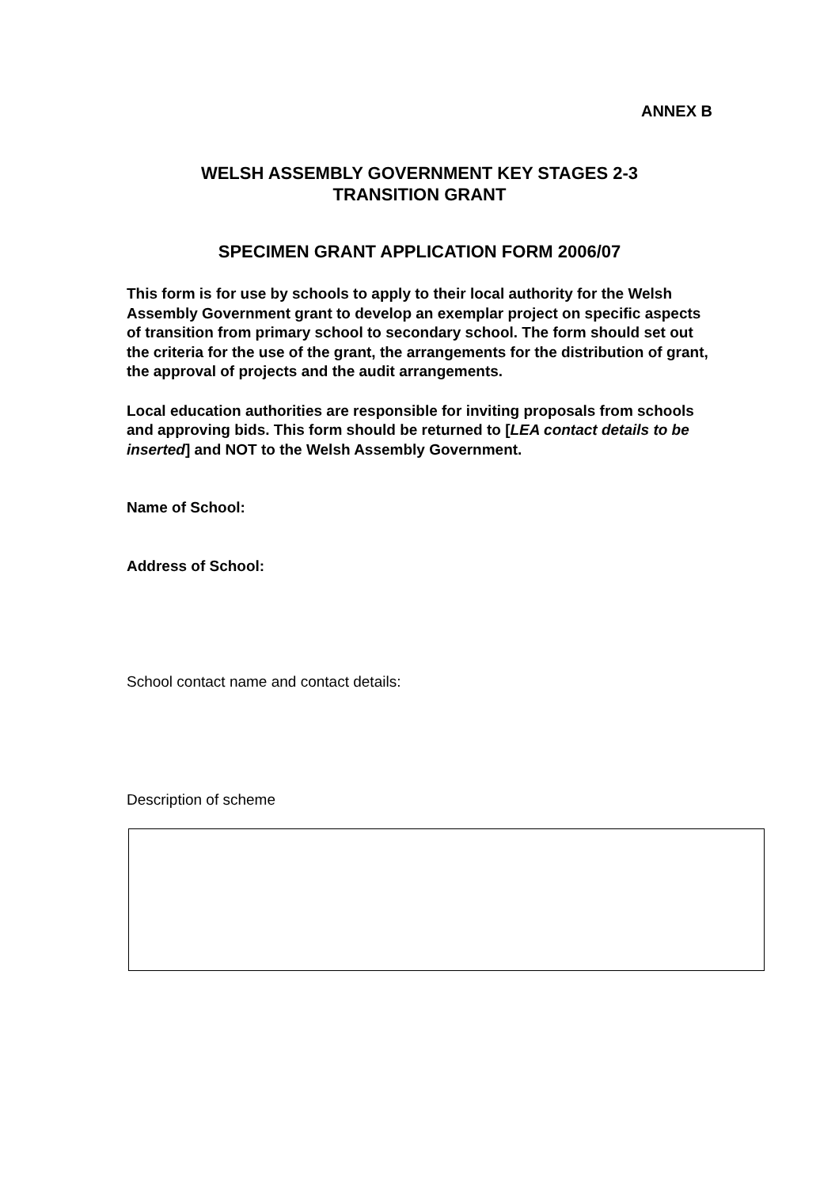ANNEX B
WELSH ASSEMBLY GOVERNMENT KEY STAGES 2-3
TRANSITION GRANT
SPECIMEN GRANT APPLICATION FORM 2006/07
This form is for use by schools to apply to their local authority for the Welsh Assembly Government grant to develop an exemplar project on specific aspects of transition from primary school to secondary school. The form should set out the criteria for the use of the grant, the arrangements for the distribution of grant, the approval of projects and the audit arrangements.
Local education authorities are responsible for inviting proposals from schools and approving bids. This form should be returned to [LEA contact details to be inserted] and NOT to the Welsh Assembly Government.
Name of School:
Address of School:
School contact name and contact details:
Description of scheme